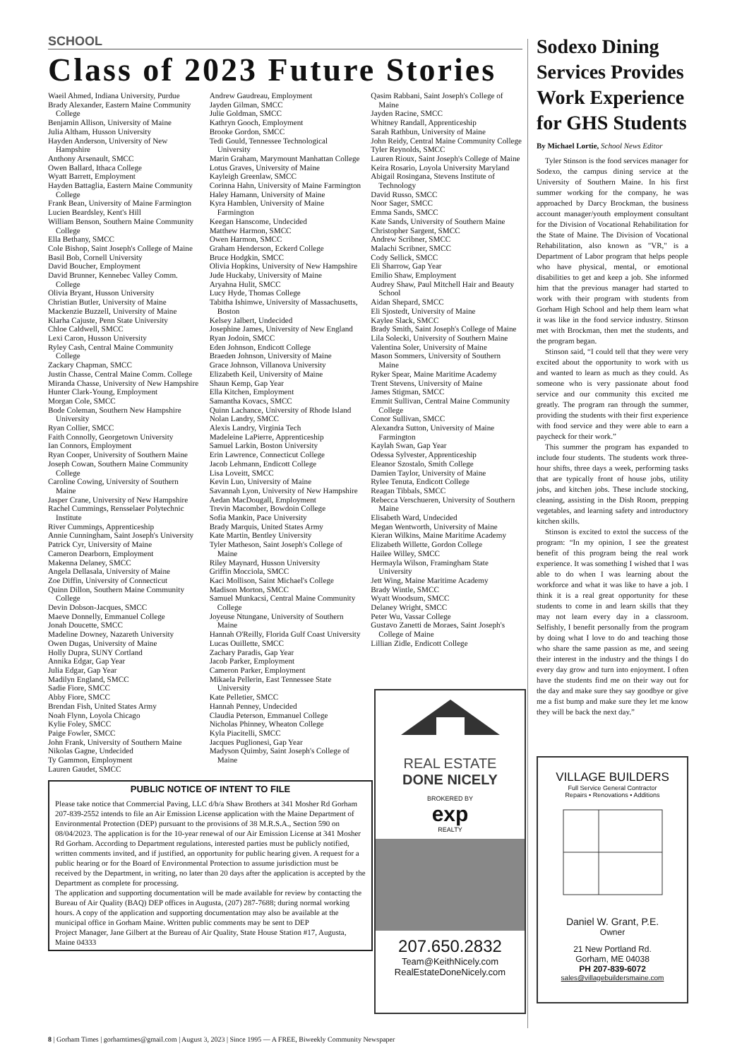SCHOOL
Class of 2023 Future Stories
Waeil Ahmed, Indiana University, Purdue
Brady Alexander, Eastern Maine Community College
Benjamin Allison, University of Maine
Julia Altham, Husson University
Hayden Anderson, University of New Hampshire
Anthony Arsenault, SMCC
Owen Ballard, Ithaca College
Wyatt Barrett, Employment
Hayden Battaglia, Eastern Maine Community College
Frank Bean, University of Maine Farmington
Lucien Beardsley, Kent's Hill
William Benson, Southern Maine Community College
Ella Bethany, SMCC
Cole Bishop, Saint Joseph's College of Maine
Basil Bob, Cornell University
David Boucher, Employment
David Brunner, Kennebec Valley Comm. College
Olivia Bryant, Husson University
Christian Butler, University of Maine
Mackenzie Buzzell, University of Maine
Klarha Cajuste, Penn State University
Chloe Caldwell, SMCC
Lexi Caron, Husson University
Ryley Cash, Central Maine Community College
Zackary Chapman, SMCC
Justin Chasse, Central Maine Comm. College
Miranda Chasse, University of New Hampshire
Hunter Clark-Young, Employment
Morgan Cole, SMCC
Bode Coleman, Southern New Hampshire University
Ryan Collier, SMCC
Faith Connolly, Georgetown University
Ian Connors, Employment
Ryan Cooper, University of Southern Maine
Joseph Cowan, Southern Maine Community College
Caroline Cowing, University of Southern Maine
Jasper Crane, University of New Hampshire
Rachel Cummings, Rensselaer Polytechnic Institute
River Cummings, Apprenticeship
Annie Cunningham, Saint Joseph's University
Patrick Cyr, University of Maine
Cameron Dearborn, Employment
Makenna Delaney, SMCC
Angela Dellasala, University of Maine
Zoe Diffin, University of Connecticut
Quinn Dillon, Southern Maine Community College
Devin Dobson-Jacques, SMCC
Maeve Donnelly, Emmanuel College
Jonah Doucette, SMCC
Madeline Downey, Nazareth University
Owen Dugas, University of Maine
Holly Dupra, SUNY Cortland
Annika Edgar, Gap Year
Julia Edgar, Gap Year
Madilyn England, SMCC
Sadie Fiore, SMCC
Abby Fiore, SMCC
Brendan Fish, United States Army
Noah Flynn, Loyola Chicago
Kylie Foley, SMCC
Paige Fowler, SMCC
John Frank, University of Southern Maine
Nikolas Gagne, Undecided
Ty Gammon, Employment
Lauren Gaudet, SMCC
Andrew Gaudreau, Employment
Jayden Gilman, SMCC
Julie Goldman, SMCC
Kathryn Gooch, Employment
Brooke Gordon, SMCC
Tedi Gould, Tennessee Technological University
Marin Graham, Marymount Manhattan College
Lotus Graves, University of Maine
Kayleigh Greenlaw, SMCC
Corinna Hahn, University of Maine Farmington
Haley Hamann, University of Maine
Kyra Hamblen, University of Maine Farmington
Keegan Hanscome, Undecided
Matthew Harmon, SMCC
Owen Harmon, SMCC
Graham Henderson, Eckerd College
Bruce Hodgkin, SMCC
Olivia Hopkins, University of New Hampshire
Jude Huckaby, University of Maine
Aryahna Hulit, SMCC
Lucy Hyde, Thomas College
Tabitha Ishimwe, University of Massachusetts, Boston
Kelsey Jalbert, Undecided
Josephine James, University of New England
Ryan Jodoin, SMCC
Eden Johnson, Endicott College
Braeden Johnson, University of Maine
Grace Johnson, Villanova University
Elizabeth Keil, University of Maine
Shaun Kemp, Gap Year
Ella Kitchen, Employment
Samantha Kovacs, SMCC
Quinn Lachance, University of Rhode Island
Nolan Landry, SMCC
Alexis Landry, Virginia Tech
Madeleine LaPierre, Apprenticeship
Samuel Larkin, Boston University
Erin Lawrence, Connecticut College
Jacob Lehmann, Endicott College
Lisa Loveitt, SMCC
Kevin Luo, University of Maine
Savannah Lyon, University of New Hampshire
Aedan MacDougall, Employment
Trevin Macomber, Bowdoin College
Sofia Mankin, Pace University
Brady Marquis, United States Army
Kate Martin, Bentley University
Tyler Matheson, Saint Joseph's College of Maine
Riley Maynard, Husson University
Griffin Mocciola, SMCC
Kaci Mollison, Saint Michael's College
Madison Morton, SMCC
Samuel Munkacsi, Central Maine Community College
Joyeuse Ntungane, University of Southern Maine
Hannah O'Reilly, Florida Gulf Coast University
Lucas Ouillette, SMCC
Zachary Paradis, Gap Year
Jacob Parker, Employment
Cameron Parker, Employment
Mikaela Pellerin, East Tennessee State University
Kate Pelletier, SMCC
Hannah Penney, Undecided
Claudia Peterson, Emmanuel College
Nicholas Phinney, Wheaton College
Kyla Piacitelli, SMCC
Jacques Puglionesi, Gap Year
Madyson Quimby, Saint Joseph's College of Maine
Qasim Rabbani, Saint Joseph's College of Maine
Jayden Racine, SMCC
Whitney Randall, Apprenticeship
Sarah Rathbun, University of Maine
John Reidy, Central Maine Community College
Tyler Reynolds, SMCC
Lauren Rioux, Saint Joseph's College of Maine
Keira Rosario, Loyola University Maryland
Abigail Rosingana, Stevens Institute of Technology
David Russo, SMCC
Noor Sager, SMCC
Emma Sands, SMCC
Kate Sands, University of Southern Maine
Christopher Sargent, SMCC
Andrew Scribner, SMCC
Malachi Scribner, SMCC
Cody Sellick, SMCC
Eli Sharrow, Gap Year
Emilio Shaw, Employment
Audrey Shaw, Paul Mitchell Hair and Beauty School
Aidan Shepard, SMCC
Eli Sjostedt, University of Maine
Kaylee Slack, SMCC
Brady Smith, Saint Joseph's College of Maine
Lila Solecki, University of Southern Maine
Valentina Soler, University of Maine
Mason Sommers, University of Southern Maine
Ryker Spear, Maine Maritime Academy
Trent Stevens, University of Maine
James Stigman, SMCC
Emmit Sullivan, Central Maine Community College
Conor Sullivan, SMCC
Alexandra Sutton, University of Maine Farmington
Kaylah Swan, Gap Year
Odessa Sylvester, Apprenticeship
Eleanor Szostalo, Smith College
Damien Taylor, University of Maine
Rylee Tenuta, Endicott College
Reagan Tibbals, SMCC
Rebecca Verschueren, University of Southern Maine
Elisabeth Ward, Undecided
Megan Wentworth, University of Maine
Kieran Wilkins, Maine Maritime Academy
Elizabeth Willette, Gordon College
Hailee Willey, SMCC
Hermayla Wilson, Framingham State University
Jett Wing, Maine Maritime Academy
Brady Wintle, SMCC
Wyatt Woodsum, SMCC
Delaney Wright, SMCC
Peter Wu, Vassar College
Gustavo Zanetti de Moraes, Saint Joseph's College of Maine
Lillian Zidle, Endicott College
PUBLIC NOTICE OF INTENT TO FILE
Please take notice that Commercial Paving, LLC d/b/a Shaw Brothers at 341 Mosher Rd Gorham 207-839-2552 intends to file an Air Emission License application with the Maine Department of Environmental Protection (DEP) pursuant to the provisions of 38 M.R.S.A., Section 590 on 08/04/2023. The application is for the 10-year renewal of our Air Emission License at 341 Mosher Rd Gorham. According to Department regulations, interested parties must be publicly notified, written comments invited, and if justified, an opportunity for public hearing given. A request for a public hearing or for the Board of Environmental Protection to assume jurisdiction must be received by the Department, in writing, no later than 20 days after the application is accepted by the Department as complete for processing.
The application and supporting documentation will be made available for review by contacting the Bureau of Air Quality (BAQ) DEP offices in Augusta, (207) 287-7688; during normal working hours. A copy of the application and supporting documentation may also be available at the municipal office in Gorham Maine. Written public comments may be sent to DEP
Project Manager, Jane Gilbert at the Bureau of Air Quality, State House Station #17, Augusta, Maine 04333
REAL ESTATE
DONE NICELY
BROKERED BY
exp
REALTY
207.650.2832
Team@KeithNicely.com
RealEstateDoneNicely.com
Sodexo Dining Services Provides Work Experience for GHS Students
By Michael Lortie, School News Editor
Tyler Stinson is the food services manager for Sodexo, the campus dining service at the University of Southern Maine. In his first summer working for the company, he was approached by Darcy Brockman, the business account manager/youth employment consultant for the Division of Vocational Rehabilitation for the State of Maine. The Division of Vocational Rehabilitation, also known as "VR," is a Department of Labor program that helps people who have physical, mental, or emotional disabilities to get and keep a job. She informed him that the previous manager had started to work with their program with students from Gorham High School and help them learn what it was like in the food service industry. Stinson met with Brockman, then met the students, and the program began.
Stinson said, “I could tell that they were very excited about the opportunity to work with us and wanted to learn as much as they could. As someone who is very passionate about food service and our community this excited me greatly. The program ran through the summer, providing the students with their first experience with food service and they were able to earn a paycheck for their work.”
This summer the program has expanded to include four students. The students work three-hour shifts, three days a week, performing tasks that are typically front of house jobs, utility jobs, and kitchen jobs. These include stocking, cleaning, assisting in the Dish Room, prepping vegetables, and learning safety and introductory kitchen skills.
Stinson is excited to extol the success of the program: “In my opinion, I see the greatest benefit of this program being the real work experience. It was something I wished that I was able to do when I was learning about the workforce and what it was like to have a job. I think it is a real great opportunity for these students to come in and learn skills that they may not learn every day in a classroom. Selfishly, I benefit personally from the program by doing what I love to do and teaching those who share the same passion as me, and seeing their interest in the industry and the things I do every day grow and turn into enjoyment. I often have the students find me on their way out for the day and make sure they say goodbye or give me a fist bump and make sure they let me know they will be back the next day.”
VILLAGE BUILDERS
Full Service General Contractor
Repairs • Renovations • Additions
Daniel W. Grant, P.E.
Owner
21 New Portland Rd.
Gorham, ME 04038
PH 207-839-6072
sales@villagebuildersmaine.com
8 | Gorham Times | gorhamtimes@gmail.com | August 3, 2023 | Since 1995 — A FREE, Biweekly Community Newspaper